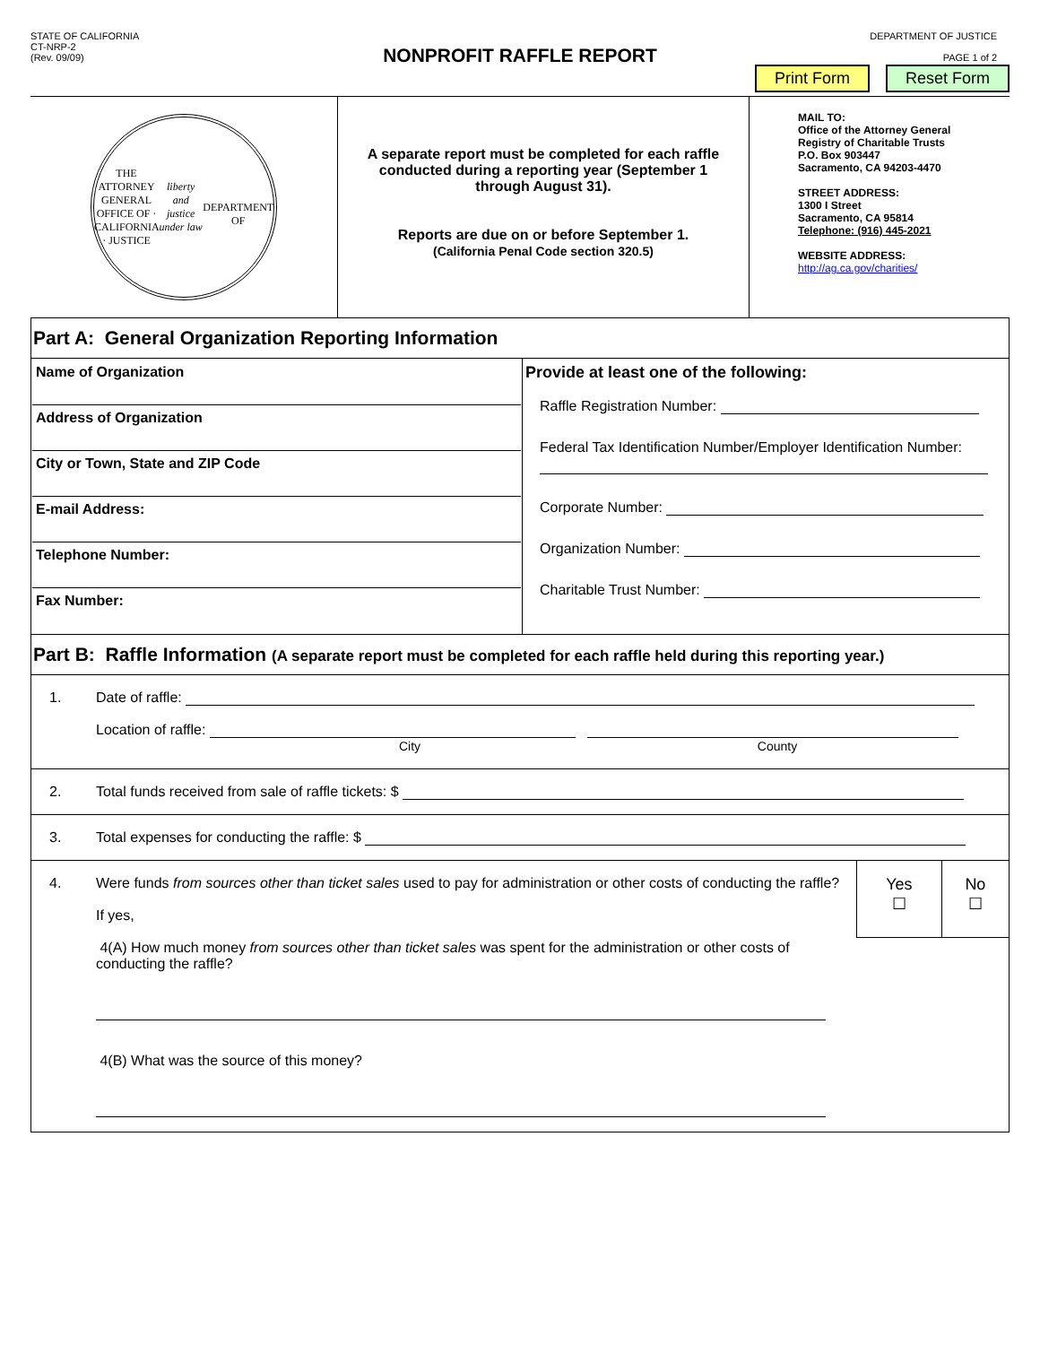STATE OF CALIFORNIA
CT-NRP-2
(Rev. 09/09)
DEPARTMENT OF JUSTICE
PAGE 1 of 2
NONPROFIT RAFFLE REPORT
Print Form Reset Form
| THE ATTORNEY GENERAL OFFICE OF · CALIFORNIA · JUSTICE liberty and justice under law DEPARTMENT OF | A separate report must be completed for each raffle conducted during a reporting year (September 1 through August 31). Reports are due on or before September 1. (California Penal Code section 320.5) | MAIL TO: Office of the Attorney General Registry of Charitable Trusts P.O. Box 903447 Sacramento, CA 94203-4470 STREET ADDRESS: 1300 I Street Sacramento, CA 95814 Telephone: (916) 445-2021 WEBSITE ADDRESS: http://ag.ca.gov/charities/ |
Part A: General Organization Reporting Information
| Name of Organization Address of Organization City or Town, State and ZIP Code E-mail Address: Telephone Number: Fax Number: | Provide at least one of the following: Raffle Registration Number: Federal Tax Identification Number/Employer Identification Number: Corporate Number: Organization Number: Charitable Trust Number: |
Part B: Raffle Information (A separate report must be completed for each raffle held during this reporting year.)
1. Date of raffle:
Location of raffle:
City County
2. Total funds received from sale of raffle tickets: $
3. Total expenses for conducting the raffle: $
4. Were funds from sources other than ticket sales used to pay for administration or other costs of conducting the raffle?
If yes,
4(A) How much money from sources other than ticket sales was spent for the administration or other costs of conducting the raffle?
4(B) What was the source of this money?
| Yes ☐ | No ☐ |